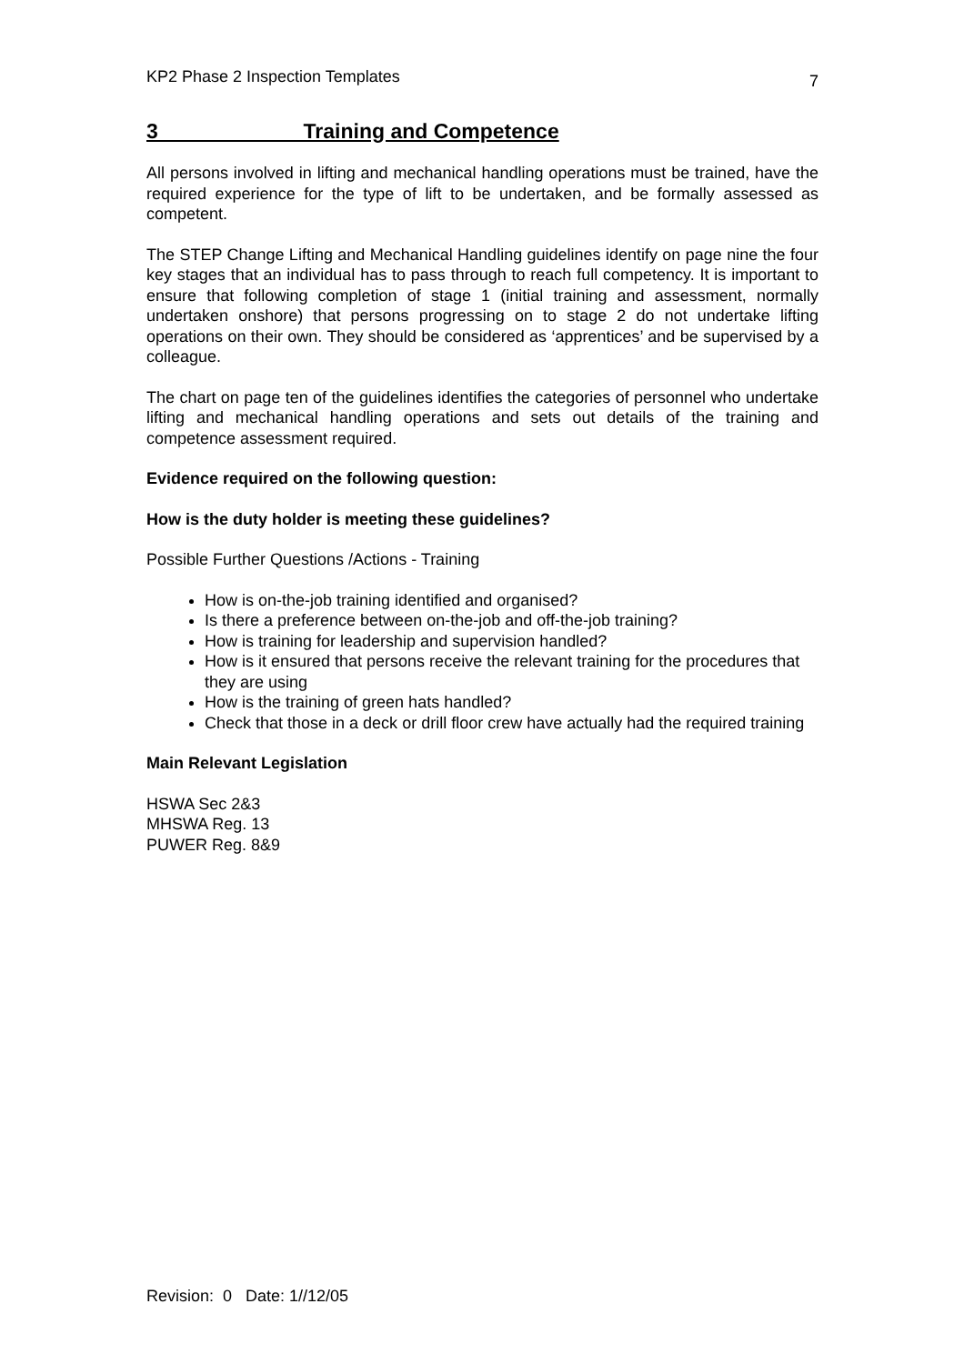KP2 Phase 2 Inspection Templates 7
3 Training and Competence
All persons involved in lifting and mechanical handling operations must be trained, have the required experience for the type of lift to be undertaken, and be formally assessed as competent.
The STEP Change Lifting and Mechanical Handling guidelines identify on page nine the four key stages that an individual has to pass through to reach full competency. It is important to ensure that following completion of stage 1 (initial training and assessment, normally undertaken onshore) that persons progressing on to stage 2 do not undertake lifting operations on their own. They should be considered as ‘apprentices’ and be supervised by a colleague.
The chart on page ten of the guidelines identifies the categories of personnel who undertake lifting and mechanical handling operations and sets out details of the training and competence assessment required.
Evidence required on the following question:
How is the duty holder is meeting these guidelines?
Possible Further Questions /Actions - Training
How is on-the-job training identified and organised?
Is there a preference between on-the-job and off-the-job training?
How is training for leadership and supervision handled?
How is it ensured that persons receive the relevant training for the procedures that they are using
How is the training of green hats handled?
Check that those in a deck or drill floor crew have actually had the required training
Main Relevant Legislation
HSWA Sec 2&3
MHSWA Reg. 13
PUWER Reg. 8&9
Revision: 0 Date: 1//12/05